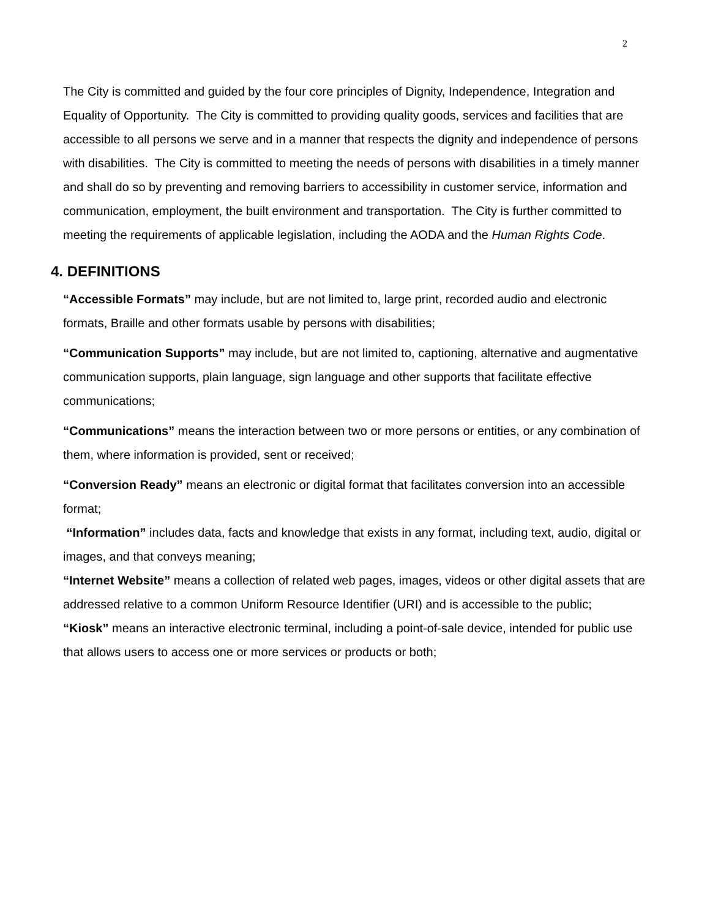2
The City is committed and guided by the four core principles of Dignity, Independence, Integration and Equality of Opportunity. The City is committed to providing quality goods, services and facilities that are accessible to all persons we serve and in a manner that respects the dignity and independence of persons with disabilities. The City is committed to meeting the needs of persons with disabilities in a timely manner and shall do so by preventing and removing barriers to accessibility in customer service, information and communication, employment, the built environment and transportation. The City is further committed to meeting the requirements of applicable legislation, including the AODA and the Human Rights Code.
4. DEFINITIONS
“Accessible Formats” may include, but are not limited to, large print, recorded audio and electronic formats, Braille and other formats usable by persons with disabilities;
“Communication Supports” may include, but are not limited to, captioning, alternative and augmentative communication supports, plain language, sign language and other supports that facilitate effective communications;
“Communications” means the interaction between two or more persons or entities, or any combination of them, where information is provided, sent or received;
“Conversion Ready” means an electronic or digital format that facilitates conversion into an accessible format;
“Information” includes data, facts and knowledge that exists in any format, including text, audio, digital or images, and that conveys meaning;
“Internet Website” means a collection of related web pages, images, videos or other digital assets that are addressed relative to a common Uniform Resource Identifier (URI) and is accessible to the public;
“Kiosk” means an interactive electronic terminal, including a point-of-sale device, intended for public use that allows users to access one or more services or products or both;